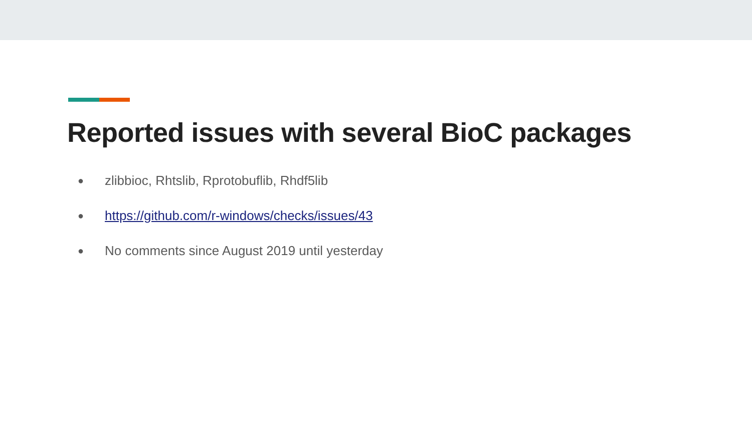Reported issues with several BioC packages
● zlibbioc, Rhtslib, Rprotobuflib, Rhdf5lib
● https://github.com/r-windows/checks/issues/43
● No comments since August 2019 until yesterday